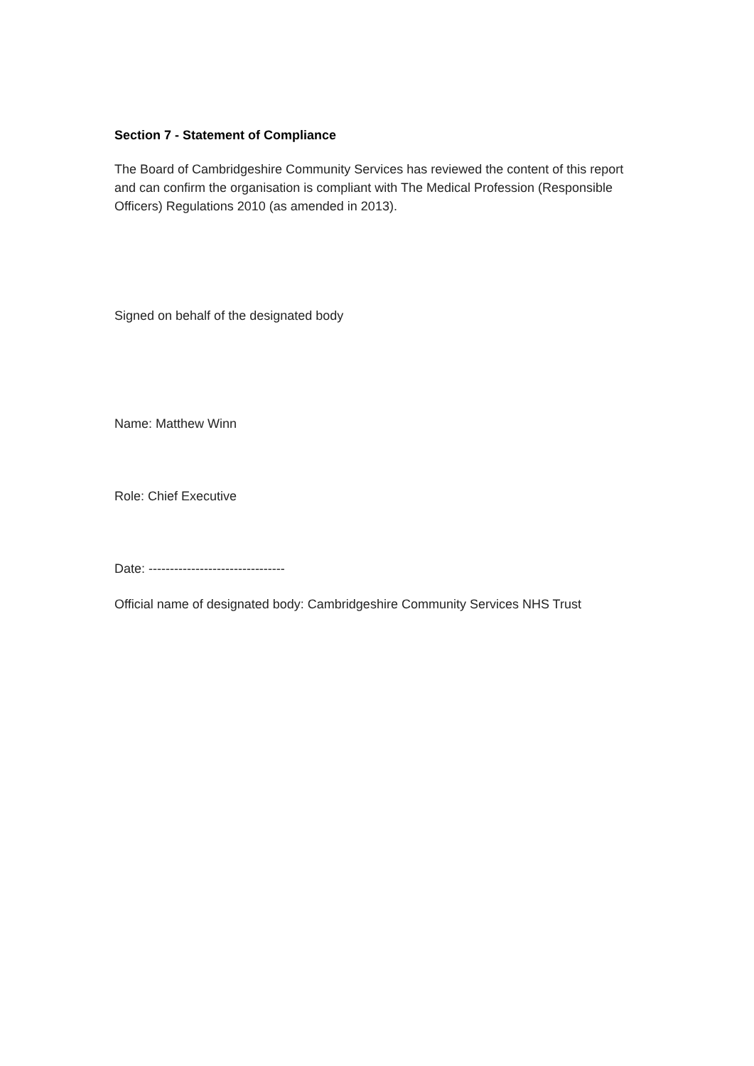Section 7 - Statement of Compliance
The Board of Cambridgeshire Community Services has reviewed the content of this report and can confirm the organisation is compliant with The Medical Profession (Responsible Officers) Regulations 2010 (as amended in 2013).
Signed on behalf of the designated body
Name: Matthew Winn
Role: Chief Executive
Date: --------------------------------
Official name of designated body: Cambridgeshire Community Services NHS Trust